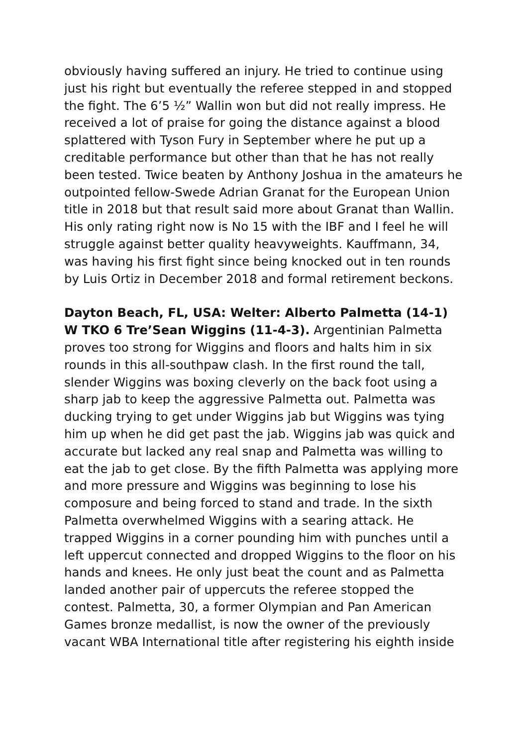obviously having suffered an injury. He tried to continue using just his right but eventually the referee stepped in and stopped the fight. The 6’5 ½” Wallin won but did not really impress. He received a lot of praise for going the distance against a blood splattered with Tyson Fury in September where he put up a creditable performance but other than that he has not really been tested. Twice beaten by Anthony Joshua in the amateurs he outpointed fellow-Swede Adrian Granat for the European Union title in 2018 but that result said more about Granat than Wallin. His only rating right now is No 15 with the IBF and I feel he will struggle against better quality heavyweights. Kauffmann, 34, was having his first fight since being knocked out in ten rounds by Luis Ortiz in December 2018 and formal retirement beckons.
Dayton Beach, FL, USA: Welter: Alberto Palmetta (14-1) W TKO 6 Tre’Sean Wiggins (11-4-3). Argentinian Palmetta proves too strong for Wiggins and floors and halts him in six rounds in this all-southpaw clash. In the first round the tall, slender Wiggins was boxing cleverly on the back foot using a sharp jab to keep the aggressive Palmetta out. Palmetta was ducking trying to get under Wiggins jab but Wiggins was tying him up when he did get past the jab. Wiggins jab was quick and accurate but lacked any real snap and Palmetta was willing to eat the jab to get close. By the fifth Palmetta was applying more and more pressure and Wiggins was beginning to lose his composure and being forced to stand and trade. In the sixth Palmetta overwhelmed Wiggins with a searing attack. He trapped Wiggins in a corner pounding him with punches until a left uppercut connected and dropped Wiggins to the floor on his hands and knees. He only just beat the count and as Palmetta landed another pair of uppercuts the referee stopped the contest. Palmetta, 30, a former Olympian and Pan American Games bronze medallist, is now the owner of the previously vacant WBA International title after registering his eighth inside